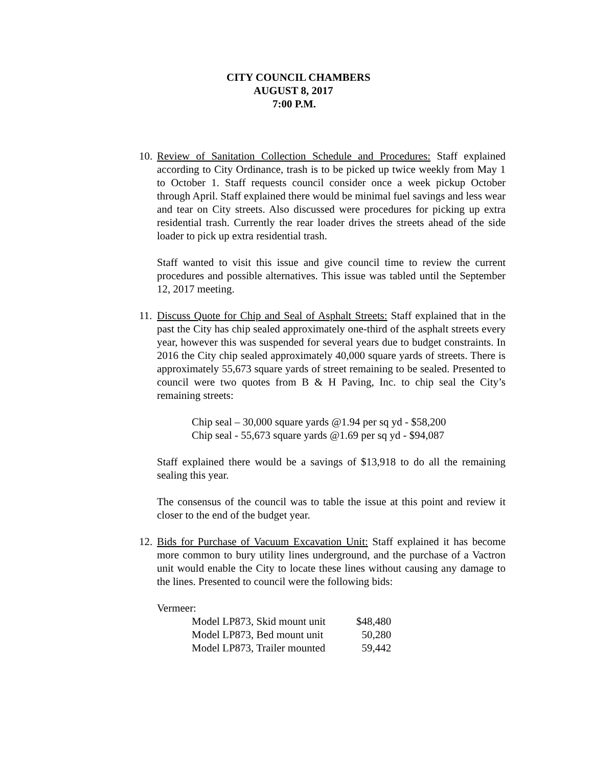CITY COUNCIL CHAMBERS
AUGUST 8, 2017
7:00 P.M.
10.
Review of Sanitation Collection Schedule and Procedures: Staff explained according to City Ordinance, trash is to be picked up twice weekly from May 1 to October 1. Staff requests council consider once a week pickup October through April. Staff explained there would be minimal fuel savings and less wear and tear on City streets. Also discussed were procedures for picking up extra residential trash. Currently the rear loader drives the streets ahead of the side loader to pick up extra residential trash.
Staff wanted to visit this issue and give council time to review the current procedures and possible alternatives. This issue was tabled until the September 12, 2017 meeting.
11.
Discuss Quote for Chip and Seal of Asphalt Streets: Staff explained that in the past the City has chip sealed approximately one-third of the asphalt streets every year, however this was suspended for several years due to budget constraints. In 2016 the City chip sealed approximately 40,000 square yards of streets. There is approximately 55,673 square yards of street remaining to be sealed. Presented to council were two quotes from B & H Paving, Inc. to chip seal the City’s remaining streets:
Chip seal – 30,000 square yards @1.94 per sq yd - $58,200
Chip seal - 55,673 square yards @1.69 per sq yd - $94,087
Staff explained there would be a savings of $13,918 to do all the remaining sealing this year.
The consensus of the council was to table the issue at this point and review it closer to the end of the budget year.
12.
Bids for Purchase of Vacuum Excavation Unit: Staff explained it has become more common to bury utility lines underground, and the purchase of a Vactron unit would enable the City to locate these lines without causing any damage to the lines. Presented to council were the following bids:
Vermeer:
| Model LP873, Skid mount unit | $48,480 |
| Model LP873, Bed mount unit | 50,280 |
| Model LP873, Trailer mounted | 59,442 |